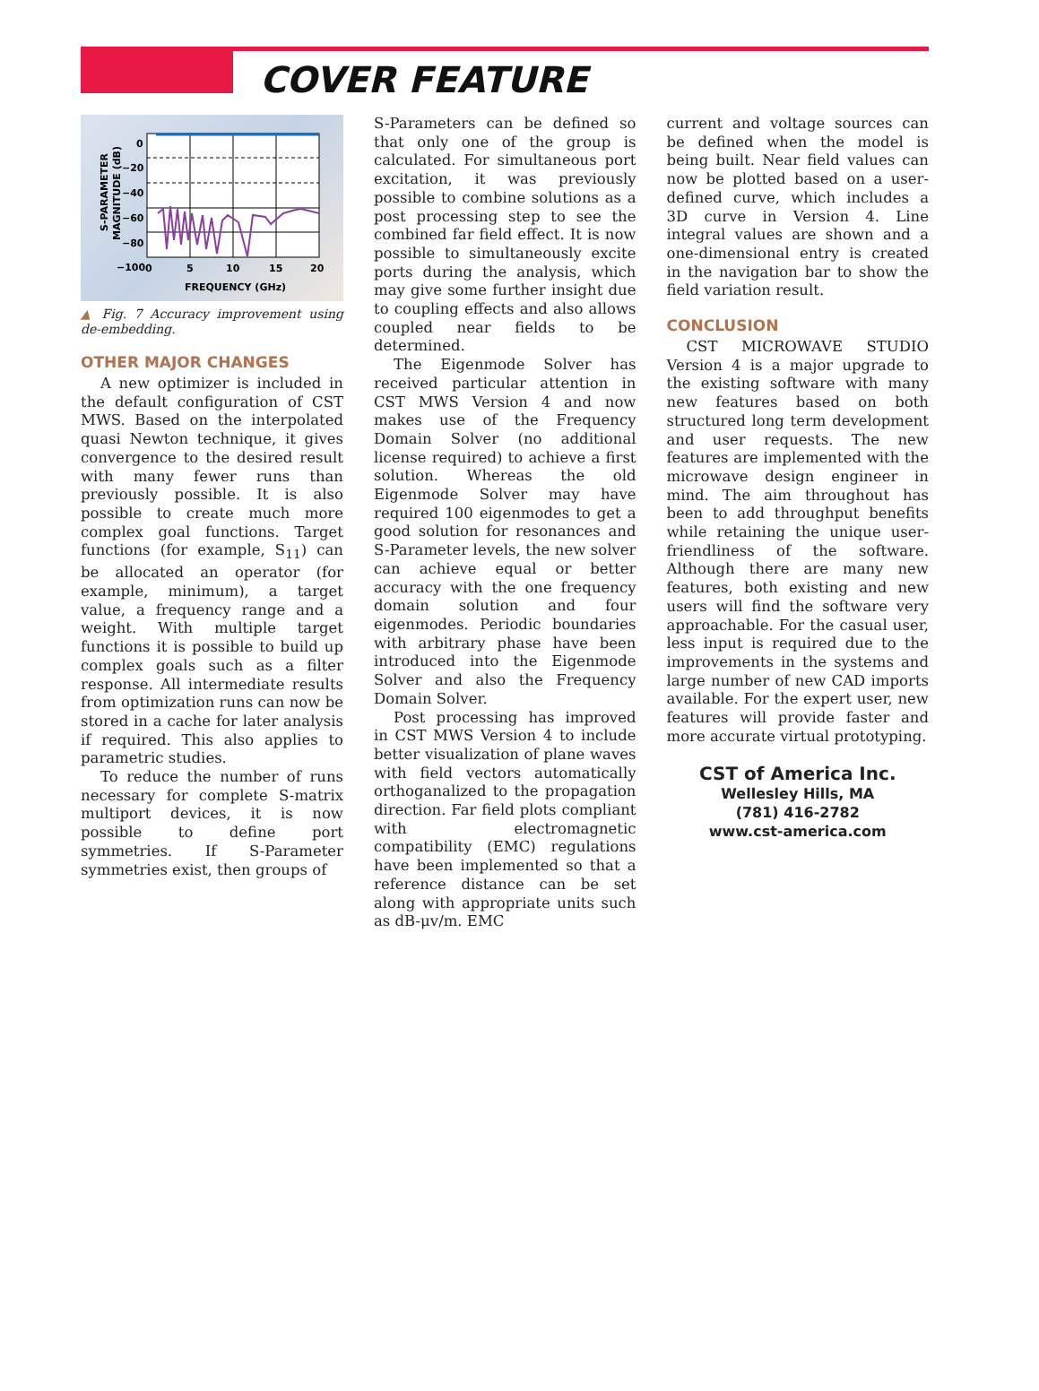COVER FEATURE
S-PARAMETER
MAGNITUDE (dB)
0
−20
−40
−60
−80
−100
0
5
10
15
20
FREQUENCY (GHz)
▲ Fig. 7 Accuracy improvement using de-embedding.
OTHER MAJOR CHANGES
A new optimizer is included in the default configuration of CST MWS. Based on the interpolated quasi Newton technique, it gives convergence to the desired result with many fewer runs than previously possible. It is also possible to create much more complex goal functions. Target functions (for example, S<sub>11</sub>) can be allocated an operator (for example, minimum), a target value, a frequency range and a weight. With multiple target functions it is possible to build up complex goals such as a filter response. All intermediate results from optimization runs can now be stored in a cache for later analysis if required. This also applies to parametric studies.
To reduce the number of runs necessary for complete S-matrix multiport devices, it is now possible to define port symmetries. If S-Parameter symmetries exist, then groups of
S-Parameters can be defined so that only one of the group is calculated. For simultaneous port excitation, it was previously possible to combine solutions as a post processing step to see the combined far field effect. It is now possible to simultaneously excite ports during the analysis, which may give some further insight due to coupling effects and also allows coupled near fields to be determined.
The Eigenmode Solver has received particular attention in CST MWS Version 4 and now makes use of the Frequency Domain Solver (no additional license required) to achieve a first solution. Whereas the old Eigenmode Solver may have required 100 eigenmodes to get a good solution for resonances and S-Parameter levels, the new solver can achieve equal or better accuracy with the one frequency domain solution and four eigenmodes. Periodic boundaries with arbitrary phase have been introduced into the Eigenmode Solver and also the Frequency Domain Solver.
Post processing has improved in CST MWS Version 4 to include better visualization of plane waves with field vectors automatically orthoganalized to the propagation direction. Far field plots compliant with electromagnetic compatibility (EMC) regulations have been implemented so that a reference distance can be set along with appropriate units such as dB-μv/m. EMC
current and voltage sources can be defined when the model is being built. Near field values can now be plotted based on a user-defined curve, which includes a 3D curve in Version 4. Line integral values are shown and a one-dimensional entry is created in the navigation bar to show the field variation result.
CONCLUSION
CST MICROWAVE STUDIO Version 4 is a major upgrade to the existing software with many new features based on both structured long term development and user requests. The new features are implemented with the microwave design engineer in mind. The aim throughout has been to add throughput benefits while retaining the unique user-friendliness of the software. Although there are many new features, both existing and new users will find the software very approachable. For the casual user, less input is required due to the improvements in the systems and large number of new CAD imports available. For the expert user, new features will provide faster and more accurate virtual prototyping.
CST of America Inc.
Wellesley Hills, MA
(781) 416-2782
www.cst-america.com